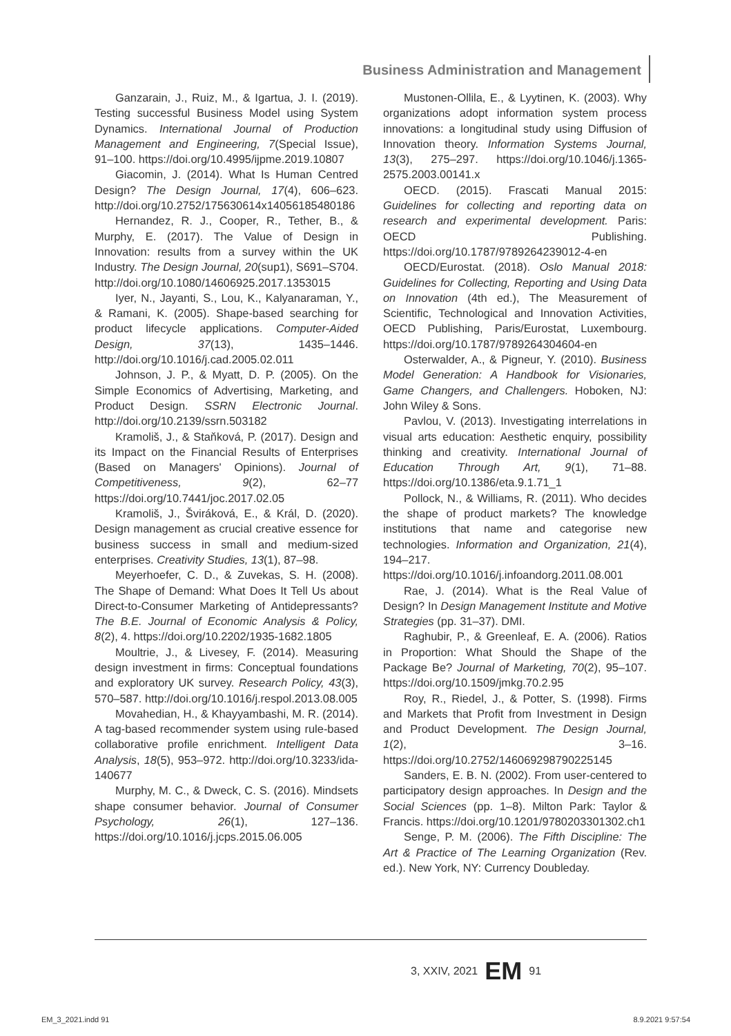Business Administration and Management
Ganzarain, J., Ruiz, M., & Igartua, J. I. (2019). Testing successful Business Model using System Dynamics. International Journal of Production Management and Engineering, 7(Special Issue), 91–100. https://doi.org/10.4995/ijpme.2019.10807
Giacomin, J. (2014). What Is Human Centred Design? The Design Journal, 17(4), 606–623. http://doi.org/10.2752/175630614x14056185480186
Hernandez, R. J., Cooper, R., Tether, B., & Murphy, E. (2017). The Value of Design in Innovation: results from a survey within the UK Industry. The Design Journal, 20(sup1), S691–S704. http://doi.org/10.1080/14606925.2017.1353015
Iyer, N., Jayanti, S., Lou, K., Kalyanaraman, Y., & Ramani, K. (2005). Shape-based searching for product lifecycle applications. Computer-Aided Design, 37(13), 1435–1446. http://doi.org/10.1016/j.cad.2005.02.011
Johnson, J. P., & Myatt, D. P. (2005). On the Simple Economics of Advertising, Marketing, and Product Design. SSRN Electronic Journal. http://doi.org/10.2139/ssrn.503182
Kramoliš, J., & Staňková, P. (2017). Design and its Impact on the Financial Results of Enterprises (Based on Managers' Opinions). Journal of Competitiveness, 9(2), 62–77 https://doi.org/10.7441/joc.2017.02.05
Kramoliš, J., Šviráková, E., & Král, D. (2020). Design management as crucial creative essence for business success in small and medium-sized enterprises. Creativity Studies, 13(1), 87–98.
Meyerhoefer, C. D., & Zuvekas, S. H. (2008). The Shape of Demand: What Does It Tell Us about Direct-to-Consumer Marketing of Antidepressants? The B.E. Journal of Economic Analysis & Policy, 8(2), 4. https://doi.org/10.2202/1935-1682.1805
Moultrie, J., & Livesey, F. (2014). Measuring design investment in firms: Conceptual foundations and exploratory UK survey. Research Policy, 43(3), 570–587. http://doi.org/10.1016/j.respol.2013.08.005
Movahedian, H., & Khayyambashi, M. R. (2014). A tag-based recommender system using rule-based collaborative profile enrichment. Intelligent Data Analysis, 18(5), 953–972. http://doi.org/10.3233/ida-140677
Murphy, M. C., & Dweck, C. S. (2016). Mindsets shape consumer behavior. Journal of Consumer Psychology, 26(1), 127–136. https://doi.org/10.1016/j.jcps.2015.06.005
Mustonen-Ollila, E., & Lyytinen, K. (2003). Why organizations adopt information system process innovations: a longitudinal study using Diffusion of Innovation theory. Information Systems Journal, 13(3), 275–297. https://doi.org/10.1046/j.1365-2575.2003.00141.x
OECD. (2015). Frascati Manual 2015: Guidelines for collecting and reporting data on research and experimental development. Paris: OECD Publishing. https://doi.org/10.1787/9789264239012-4-en
OECD/Eurostat. (2018). Oslo Manual 2018: Guidelines for Collecting, Reporting and Using Data on Innovation (4th ed.), The Measurement of Scientific, Technological and Innovation Activities, OECD Publishing, Paris/Eurostat, Luxembourg. https://doi.org/10.1787/9789264304604-en
Osterwalder, A., & Pigneur, Y. (2010). Business Model Generation: A Handbook for Visionaries, Game Changers, and Challengers. Hoboken, NJ: John Wiley & Sons.
Pavlou, V. (2013). Investigating interrelations in visual arts education: Aesthetic enquiry, possibility thinking and creativity. International Journal of Education Through Art, 9(1), 71–88. https://doi.org/10.1386/eta.9.1.71_1
Pollock, N., & Williams, R. (2011). Who decides the shape of product markets? The knowledge institutions that name and categorise new technologies. Information and Organization, 21(4), 194–217. https://doi.org/10.1016/j.infoandorg.2011.08.001
Rae, J. (2014). What is the Real Value of Design? In Design Management Institute and Motive Strategies (pp. 31–37). DMI.
Raghubir, P., & Greenleaf, E. A. (2006). Ratios in Proportion: What Should the Shape of the Package Be? Journal of Marketing, 70(2), 95–107. https://doi.org/10.1509/jmkg.70.2.95
Roy, R., Riedel, J., & Potter, S. (1998). Firms and Markets that Profit from Investment in Design and Product Development. The Design Journal, 1(2), 3–16. https://doi.org/10.2752/146069298790225145
Sanders, E. B. N. (2002). From user-centered to participatory design approaches. In Design and the Social Sciences (pp. 1–8). Milton Park: Taylor & Francis. https://doi.org/10.1201/9780203301302.ch1
Senge, P. M. (2006). The Fifth Discipline: The Art & Practice of The Learning Organization (Rev. ed.). New York, NY: Currency Doubleday.
3, XXIV, 2021 EM 91
EM_3_2021.indd 91 8.9.2021 9:57:54